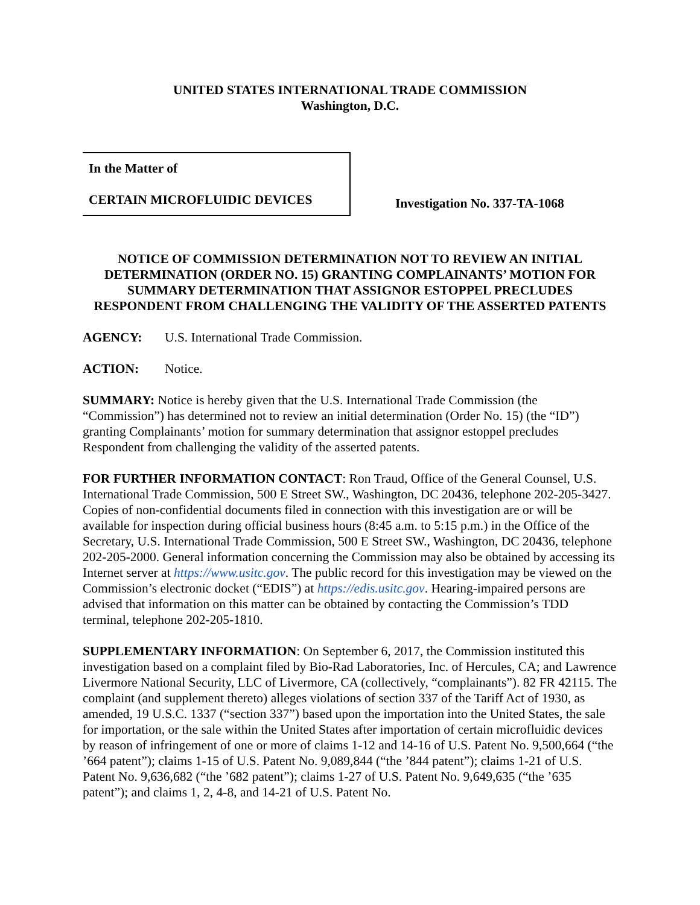UNITED STATES INTERNATIONAL TRADE COMMISSION
Washington, D.C.
In the Matter of
CERTAIN MICROFLUIDIC DEVICES
Investigation No. 337-TA-1068
NOTICE OF COMMISSION DETERMINATION NOT TO REVIEW AN INITIAL DETERMINATION (ORDER NO. 15) GRANTING COMPLAINANTS’ MOTION FOR SUMMARY DETERMINATION THAT ASSIGNOR ESTOPPEL PRECLUDES RESPONDENT FROM CHALLENGING THE VALIDITY OF THE ASSERTED PATENTS
AGENCY: U.S. International Trade Commission.
ACTION: Notice.
SUMMARY: Notice is hereby given that the U.S. International Trade Commission (the “Commission”) has determined not to review an initial determination (Order No. 15) (the “ID”) granting Complainants’ motion for summary determination that assignor estoppel precludes Respondent from challenging the validity of the asserted patents.
FOR FURTHER INFORMATION CONTACT: Ron Traud, Office of the General Counsel, U.S. International Trade Commission, 500 E Street SW., Washington, DC 20436, telephone 202-205-3427. Copies of non-confidential documents filed in connection with this investigation are or will be available for inspection during official business hours (8:45 a.m. to 5:15 p.m.) in the Office of the Secretary, U.S. International Trade Commission, 500 E Street SW., Washington, DC 20436, telephone 202-205-2000. General information concerning the Commission may also be obtained by accessing its Internet server at https://www.usitc.gov. The public record for this investigation may be viewed on the Commission’s electronic docket (“EDIS”) at https://edis.usitc.gov. Hearing-impaired persons are advised that information on this matter can be obtained by contacting the Commission’s TDD terminal, telephone 202-205-1810.
SUPPLEMENTARY INFORMATION: On September 6, 2017, the Commission instituted this investigation based on a complaint filed by Bio-Rad Laboratories, Inc. of Hercules, CA; and Lawrence Livermore National Security, LLC of Livermore, CA (collectively, “complainants”). 82 FR 42115. The complaint (and supplement thereto) alleges violations of section 337 of the Tariff Act of 1930, as amended, 19 U.S.C. 1337 (“section 337”) based upon the importation into the United States, the sale for importation, or the sale within the United States after importation of certain microfluidic devices by reason of infringement of one or more of claims 1-12 and 14-16 of U.S. Patent No. 9,500,664 (“the ’664 patent”); claims 1-15 of U.S. Patent No. 9,089,844 (“the ’844 patent”); claims 1-21 of U.S. Patent No. 9,636,682 (“the ’682 patent”); claims 1-27 of U.S. Patent No. 9,649,635 (“the ’635 patent”); and claims 1, 2, 4-8, and 14-21 of U.S. Patent No.